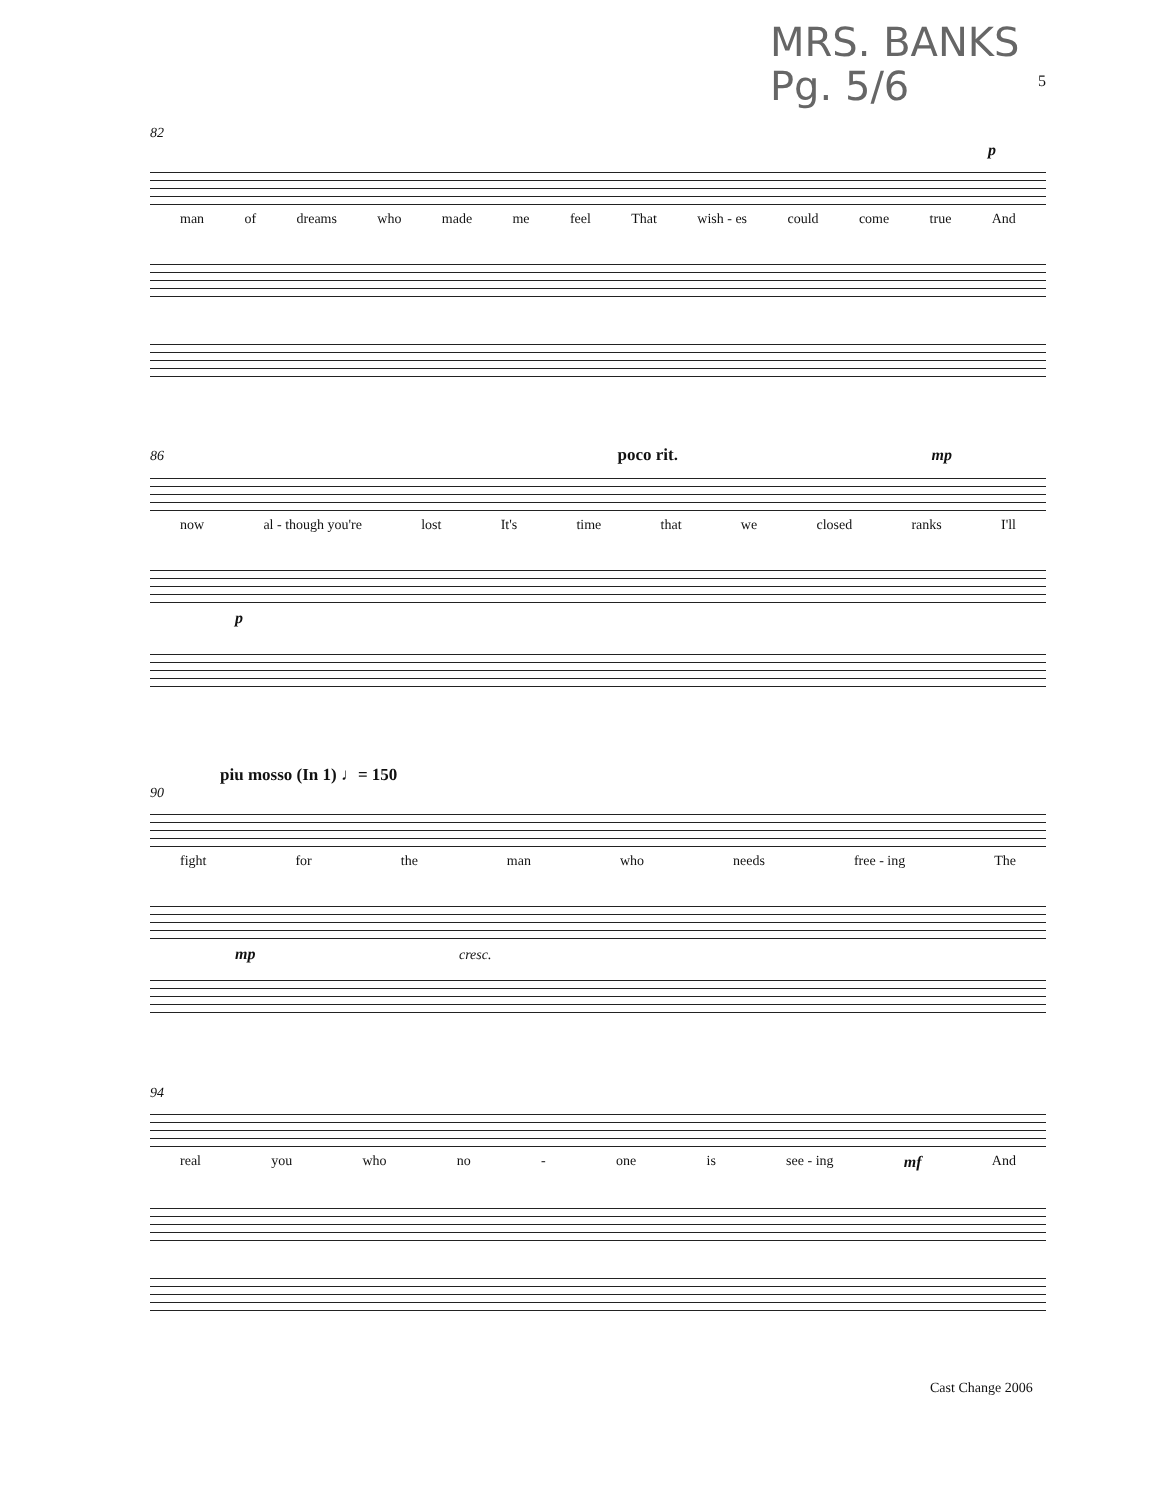MRS. BANKS
Pg. 5/6
5
82
p
man of dreams who made me feel That wish - es could come true And
86 poco rit. mp
now al - though you're lost It's time that we closed ranks I'll
p
piu mosso (In 1) ♩= 150
90
fight for the man who needs free - ing The
mp cresc.
94
real you who no - one is see - ing mf And
Cast Change 2006